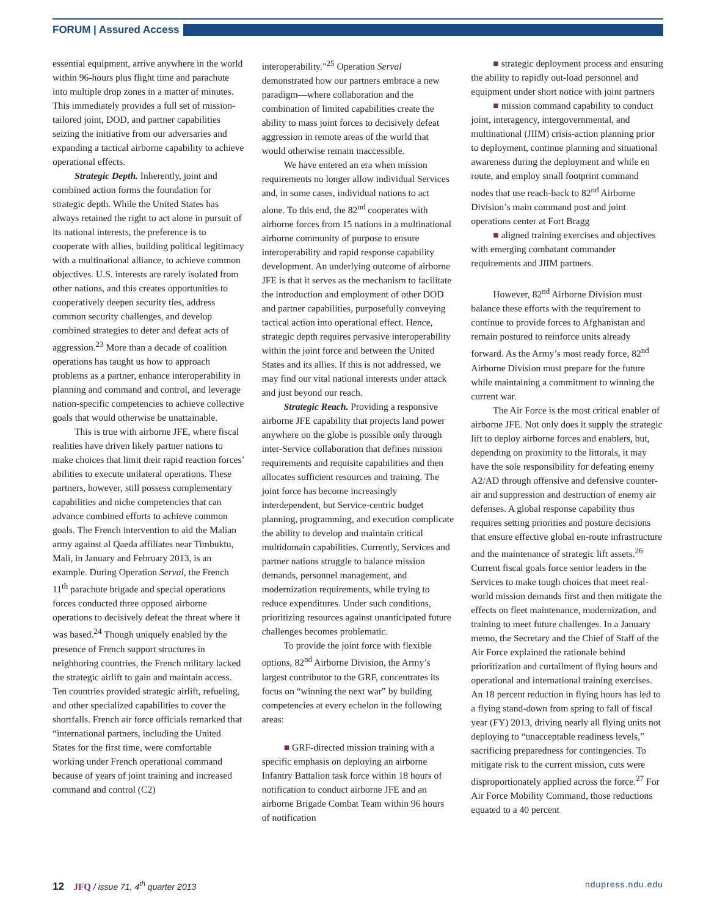FORUM | Assured Access
essential equipment, arrive anywhere in the world within 96-hours plus flight time and parachute into multiple drop zones in a matter of minutes. This immediately provides a full set of mission-tailored joint, DOD, and partner capabilities seizing the initiative from our adversaries and expanding a tactical airborne capability to achieve operational effects.
Strategic Depth. Inherently, joint and combined action forms the foundation for strategic depth. While the United States has always retained the right to act alone in pursuit of its national interests, the preference is to cooperate with allies, building political legitimacy with a multinational alliance, to achieve common objectives. U.S. interests are rarely isolated from other nations, and this creates opportunities to cooperatively deepen security ties, address common security challenges, and develop combined strategies to deter and defeat acts of aggression.<sup>23</sup> More than a decade of coalition operations has taught us how to approach problems as a partner, enhance interoperability in planning and command and control, and leverage nation-specific competencies to achieve collective goals that would otherwise be unattainable.
This is true with airborne JFE, where fiscal realities have driven likely partner nations to make choices that limit their rapid reaction forces’ abilities to execute unilateral operations. These partners, however, still possess complementary capabilities and niche competencies that can advance combined efforts to achieve common goals. The French intervention to aid the Malian army against al Qaeda affiliates near Timbuktu, Mali, in January and February 2013, is an example. During Operation Serval, the French 11<sup>th</sup> parachute brigade and special operations forces conducted three opposed airborne operations to decisively defeat the threat where it was based.<sup>24</sup> Though uniquely enabled by the presence of French support structures in neighboring countries, the French military lacked the strategic airlift to gain and maintain access. Ten countries provided strategic airlift, refueling, and other specialized capabilities to cover the shortfalls. French air force officials remarked that “international partners, including the United States for the first time, were comfortable working under French operational command because of years of joint training and increased command and control (C2)
interoperability.”<sup>25</sup> Operation Serval demonstrated how our partners embrace a new paradigm—where collaboration and the combination of limited capabilities create the ability to mass joint forces to decisively defeat aggression in remote areas of the world that would otherwise remain inaccessible.
We have entered an era when mission requirements no longer allow individual Services and, in some cases, individual nations to act alone. To this end, the 82<sup>nd</sup> cooperates with airborne forces from 15 nations in a multinational airborne community of purpose to ensure interoperability and rapid response capability development. An underlying outcome of airborne JFE is that it serves as the mechanism to facilitate the introduction and employment of other DOD and partner capabilities, purposefully conveying tactical action into operational effect. Hence, strategic depth requires pervasive interoperability within the joint force and between the United States and its allies. If this is not addressed, we may find our vital national interests under attack and just beyond our reach.
Strategic Reach. Providing a responsive airborne JFE capability that projects land power anywhere on the globe is possible only through inter-Service collaboration that defines mission requirements and requisite capabilities and then allocates sufficient resources and training. The joint force has become increasingly interdependent, but Service-centric budget planning, programming, and execution complicate the ability to develop and maintain critical multidomain capabilities. Currently, Services and partner nations struggle to balance mission demands, personnel management, and modernization requirements, while trying to reduce expenditures. Under such conditions, prioritizing resources against unanticipated future challenges becomes problematic.
To provide the joint force with flexible options, 82<sup>nd</sup> Airborne Division, the Army’s largest contributor to the GRF, concentrates its focus on “winning the next war” by building competencies at every echelon in the following areas:
■ GRF-directed mission training with a specific emphasis on deploying an airborne Infantry Battalion task force within 18 hours of notification to conduct airborne JFE and an airborne Brigade Combat Team within 96 hours of notification
■ strategic deployment process and ensuring the ability to rapidly out-load personnel and equipment under short notice with joint partners
■ mission command capability to conduct joint, interagency, intergovernmental, and multinational (JIIM) crisis-action planning prior to deployment, continue planning and situational awareness during the deployment and while en route, and employ small footprint command nodes that use reach-back to 82<sup>nd</sup> Airborne Division’s main command post and joint operations center at Fort Bragg
■ aligned training exercises and objectives with emerging combatant commander requirements and JIIM partners.
However, 82<sup>nd</sup> Airborne Division must balance these efforts with the requirement to continue to provide forces to Afghanistan and remain postured to reinforce units already forward. As the Army’s most ready force, 82<sup>nd</sup> Airborne Division must prepare for the future while maintaining a commitment to winning the current war.
The Air Force is the most critical enabler of airborne JFE. Not only does it supply the strategic lift to deploy airborne forces and enablers, but, depending on proximity to the littorals, it may have the sole responsibility for defeating enemy A2/AD through offensive and defensive counter-air and suppression and destruction of enemy air defenses. A global response capability thus requires setting priorities and posture decisions that ensure effective global en-route infrastructure and the maintenance of strategic lift assets.<sup>26</sup> Current fiscal goals force senior leaders in the Services to make tough choices that meet real-world mission demands first and then mitigate the effects on fleet maintenance, modernization, and training to meet future challenges. In a January memo, the Secretary and the Chief of Staff of the Air Force explained the rationale behind prioritization and curtailment of flying hours and operational and international training exercises. An 18 percent reduction in flying hours has led to a flying stand-down from spring to fall of fiscal year (FY) 2013, driving nearly all flying units not deploying to “unacceptable readiness levels,” sacrificing preparedness for contingencies. To mitigate risk to the current mission, cuts were disproportionately applied across the force.<sup>27</sup> For Air Force Mobility Command, those reductions equated to a 40 percent
12 JFQ / issue 71, 4<sup>th</sup> quarter 2013 ndupress.ndu.edu